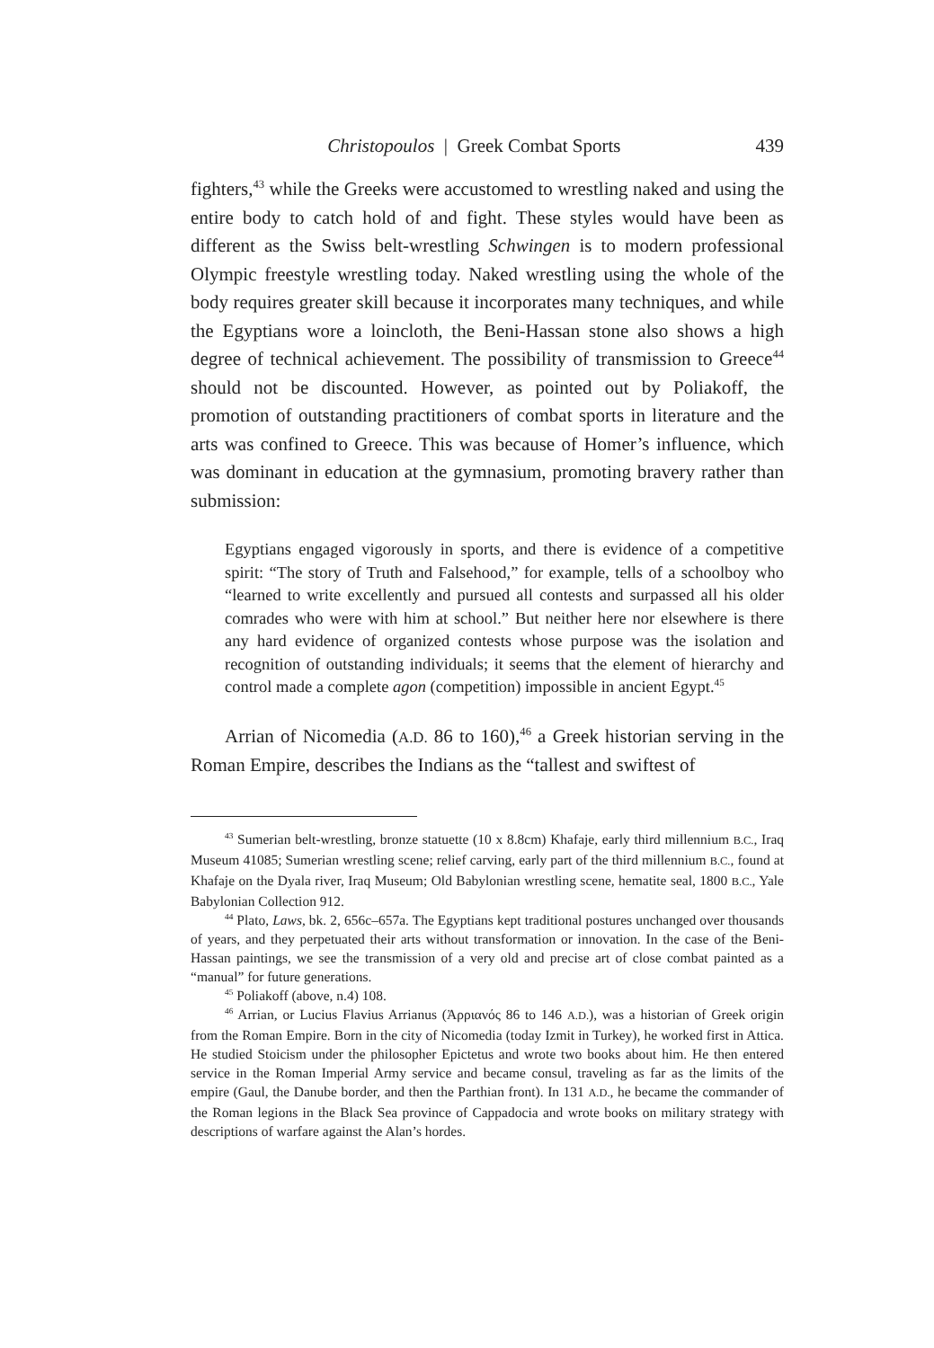Christopoulos | Greek Combat Sports 439
fighters,<sup>43</sup> while the Greeks were accustomed to wrestling naked and using the entire body to catch hold of and fight. These styles would have been as different as the Swiss belt-wrestling Schwingen is to modern professional Olympic freestyle wrestling today. Naked wrestling using the whole of the body requires greater skill because it incorporates many techniques, and while the Egyptians wore a loincloth, the Beni-Hassan stone also shows a high degree of technical achievement. The possibility of transmission to Greece<sup>44</sup> should not be discounted. However, as pointed out by Poliakoff, the promotion of outstanding practitioners of combat sports in literature and the arts was confined to Greece. This was because of Homer’s influence, which was dominant in education at the gymnasium, promoting bravery rather than submission:
Egyptians engaged vigorously in sports, and there is evidence of a competitive spirit: “The story of Truth and Falsehood,” for example, tells of a schoolboy who “learned to write excellently and pursued all contests and surpassed all his older comrades who were with him at school.” But neither here nor elsewhere is there any hard evidence of organized contests whose purpose was the isolation and recognition of outstanding individuals; it seems that the element of hierarchy and control made a complete agon (competition) impossible in ancient Egypt.<sup>45</sup>
Arrian of Nicomedia (A.D. 86 to 160),<sup>46</sup> a Greek historian serving in the Roman Empire, describes the Indians as the “tallest and swiftest of
<sup>43</sup> Sumerian belt-wrestling, bronze statuette (10 x 8.8cm) Khafaje, early third millennium B.C., Iraq Museum 41085; Sumerian wrestling scene; relief carving, early part of the third millennium B.C., found at Khafaje on the Dyala river, Iraq Museum; Old Babylonian wrestling scene, hematite seal, 1800 B.C., Yale Babylonian Collection 912.
<sup>44</sup> Plato, Laws, bk. 2, 656c–657a. The Egyptians kept traditional postures unchanged over thousands of years, and they perpetuated their arts without transformation or innovation. In the case of the Beni-Hassan paintings, we see the transmission of a very old and precise art of close combat painted as a “manual” for future generations.
<sup>45</sup> Poliakoff (above, n.4) 108.
<sup>46</sup> Arrian, or Lucius Flavius Arrianus (Ἀρριανός 86 to 146 A.D.), was a historian of Greek origin from the Roman Empire. Born in the city of Nicomedia (today Izmit in Turkey), he worked first in Attica. He studied Stoicism under the philosopher Epictetus and wrote two books about him. He then entered service in the Roman Imperial Army service and became consul, traveling as far as the limits of the empire (Gaul, the Danube border, and then the Parthian front). In 131 A.D., he became the commander of the Roman legions in the Black Sea province of Cappadocia and wrote books on military strategy with descriptions of warfare against the Alan’s hordes.